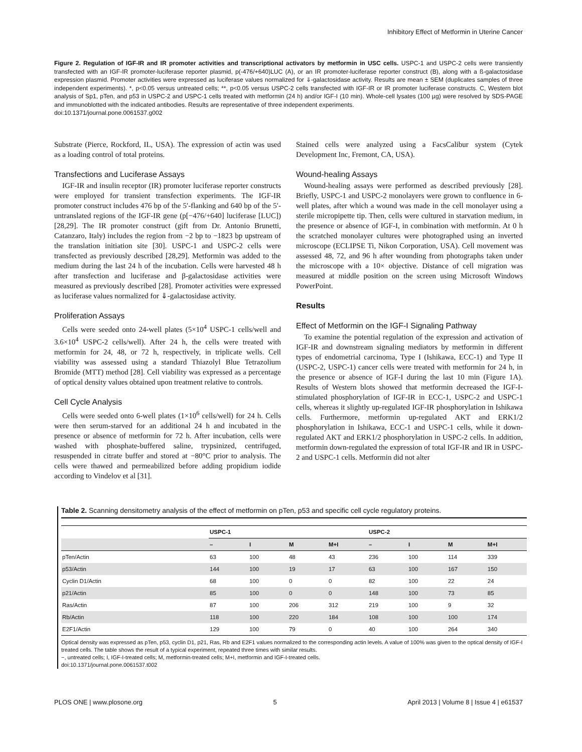Inhibitory Effect of Metformin in Uterine Cancer
Figure 2. Regulation of IGF-IR and IR promoter activities and transcriptional activators by metformin in USC cells. USPC-1 and USPC-2 cells were transiently transfected with an IGF-IR promoter-luciferase reporter plasmid, p(-476/+640)LUC (A), or an IR promoter-luciferase reporter construct (B), along with a ß-galactosidase expression plasmid. Promoter activities were expressed as luciferase values normalized for ⇓-galactosidase activity. Results are mean ± SEM (duplicates samples of three independent experiments). *, p<0.05 versus untreated cells; **, p<0.05 versus USPC-2 cells transfected with IGF-IR or IR promoter luciferase constructs. C, Western blot analysis of Sp1, pTen, and p53 in USPC-2 and USPC-1 cells treated with metformin (24 h) and/or IGF-I (10 min). Whole-cell lysates (100 µg) were resolved by SDS-PAGE and immunoblotted with the indicated antibodies. Results are representative of three independent experiments.
doi:10.1371/journal.pone.0061537.g002
Substrate (Pierce, Rockford, IL, USA). The expression of actin was used as a loading control of total proteins.
Transfections and Luciferase Assays
IGF-IR and insulin receptor (IR) promoter luciferase reporter constructs were employed for transient transfection experiments. The IGF-IR promoter construct includes 476 bp of the 5′-flanking and 640 bp of the 5′-untranslated regions of the IGF-IR gene (p[−476/+640] luciferase [LUC]) [28,29]. The IR promoter construct (gift from Dr. Antonio Brunetti, Catanzaro, Italy) includes the region from −2 bp to −1823 bp upstream of the translation initiation site [30]. USPC-1 and USPC-2 cells were transfected as previously described [28,29]. Metformin was added to the medium during the last 24 h of the incubation. Cells were harvested 48 h after transfection and luciferase and β-galactosidase activities were measured as previously described [28]. Promoter activities were expressed as luciferase values normalized for ⇓-galactosidase activity.
Proliferation Assays
Cells were seeded onto 24-well plates (5×10<sup>4</sup> USPC-1 cells/well and 3.6×10<sup>4</sup> USPC-2 cells/well). After 24 h, the cells were treated with metformin for 24, 48, or 72 h, respectively, in triplicate wells. Cell viability was assessed using a standard Thiazolyl Blue Tetrazolium Bromide (MTT) method [28]. Cell viability was expressed as a percentage of optical density values obtained upon treatment relative to controls.
Cell Cycle Analysis
Cells were seeded onto 6-well plates (1×10<sup>6</sup> cells/well) for 24 h. Cells were then serum-starved for an additional 24 h and incubated in the presence or absence of metformin for 72 h. After incubation, cells were washed with phosphate-buffered saline, trypsinized, centrifuged, resuspended in citrate buffer and stored at −80°C prior to analysis. The cells were thawed and permeabilized before adding propidium iodide according to Vindelov et al [31].
Stained cells were analyzed using a FacsCalibur system (Cytek Development Inc, Fremont, CA, USA).
Wound-healing Assays
Wound-healing assays were performed as described previously [28]. Briefly, USPC-1 and USPC-2 monolayers were grown to confluence in 6-well plates, after which a wound was made in the cell monolayer using a sterile micropipette tip. Then, cells were cultured in starvation medium, in the presence or absence of IGF-I, in combination with metformin. At 0 h the scratched monolayer cultures were photographed using an inverted microscope (ECLIPSE Ti, Nikon Corporation, USA). Cell movement was assessed 48, 72, and 96 h after wounding from photographs taken under the microscope with a 10× objective. Distance of cell migration was measured at middle position on the screen using Microsoft Windows PowerPoint.
Results
Effect of Metformin on the IGF-I Signaling Pathway
To examine the potential regulation of the expression and activation of IGF-IR and downstream signaling mediators by metformin in different types of endometrial carcinoma, Type I (Ishikawa, ECC-1) and Type II (USPC-2, USPC-1) cancer cells were treated with metformin for 24 h, in the presence or absence of IGF-I during the last 10 min (Figure 1A). Results of Western blots showed that metformin decreased the IGF-I-stimulated phosphorylation of IGF-IR in ECC-1, USPC-2 and USPC-1 cells, whereas it slightly up-regulated IGF-IR phosphorylation in Ishikawa cells. Furthermore, metformin up-regulated AKT and ERK1/2 phosphorylation in Ishikawa, ECC-1 and USPC-1 cells, while it down-regulated AKT and ERK1/2 phosphorylation in USPC-2 cells. In addition, metformin down-regulated the expression of total IGF-IR and IR in USPC-2 and USPC-1 cells. Metformin did not alter
Table 2. Scanning densitometry analysis of the effect of metformin on pTen, p53 and specific cell cycle regulatory proteins.
| | USPC-1 | | | | USPC-2 | | | |
| --- | --- | --- | --- | --- | --- | --- | --- | --- |
| | – | I | M | M+I | – | I | M | M+I |
| pTen/Actin | 63 | 100 | 48 | 43 | 236 | 100 | 114 | 339 |
| p53/Actin | 144 | 100 | 19 | 17 | 63 | 100 | 167 | 150 |
| Cyclin D1/Actin | 68 | 100 | 0 | 0 | 82 | 100 | 22 | 24 |
| p21/Actin | 85 | 100 | 0 | 0 | 148 | 100 | 73 | 85 |
| Ras/Actin | 87 | 100 | 206 | 312 | 219 | 100 | 9 | 32 |
| Rb/Actin | 118 | 100 | 220 | 184 | 108 | 100 | 100 | 174 |
| E2F1/Actin | 129 | 100 | 79 | 0 | 40 | 100 | 264 | 340 |
Optical density was expressed as pTen, p53, cyclin D1, p21, Ras, Rb and E2F1 values normalized to the corresponding actin levels. A value of 100% was given to the optical density of IGF-I treated cells. The table shows the result of a typical experiment, repeated three times with similar results.
−, untreated cells; I, IGF-I-treated cells; M, metformin-treated cells; M+I, metformin and IGF-I-treated cells.
doi:10.1371/journal.pone.0061537.t002
PLOS ONE | www.plosone.org 5 April 2013 | Volume 8 | Issue 4 | e61537